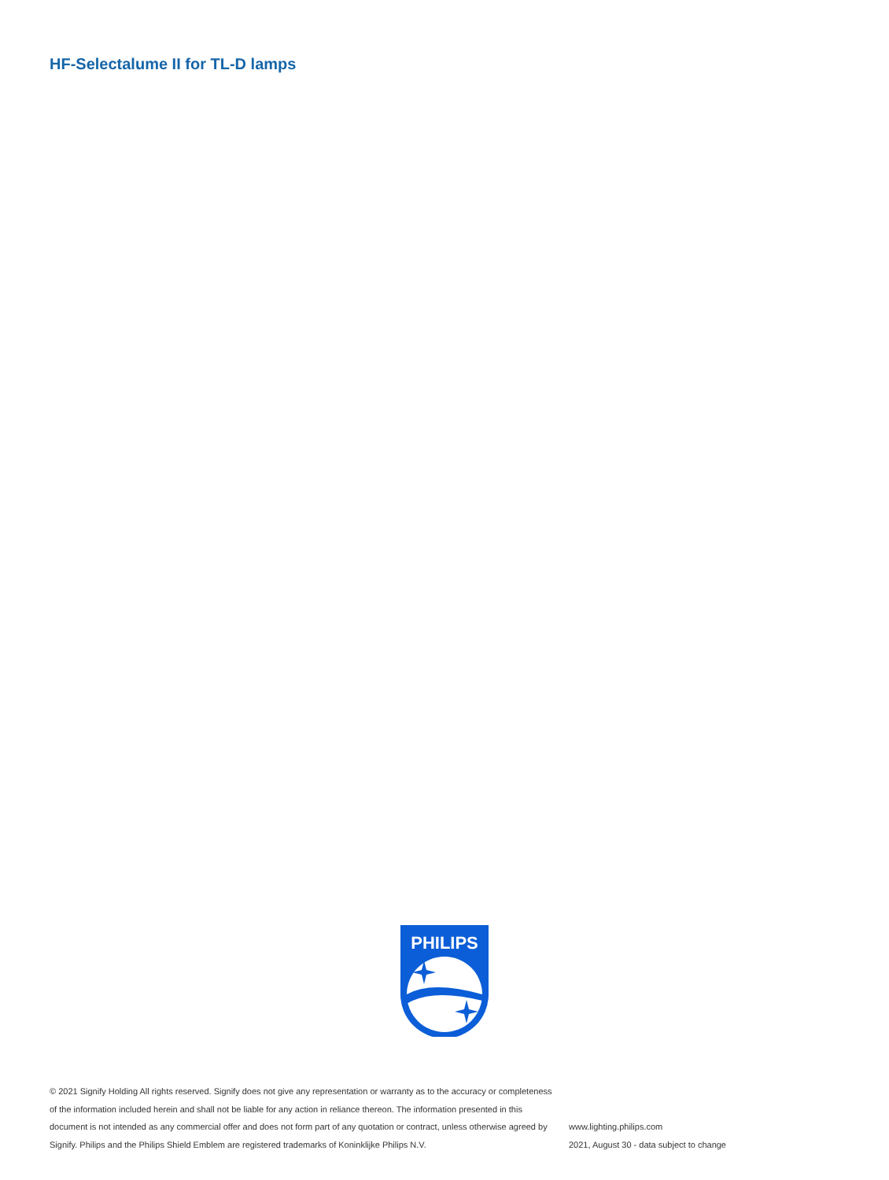HF-Selectalume II for TL-D lamps
PHILIPS
© 2021 Signify Holding All rights reserved. Signify does not give any representation or warranty as to the accuracy or completeness of the information included herein and shall not be liable for any action in reliance thereon. The information presented in this document is not intended as any commercial offer and does not form part of any quotation or contract, unless otherwise agreed by Signify. Philips and the Philips Shield Emblem are registered trademarks of Koninklijke Philips N.V.
www.lighting.philips.com
2021, August 30 - data subject to change